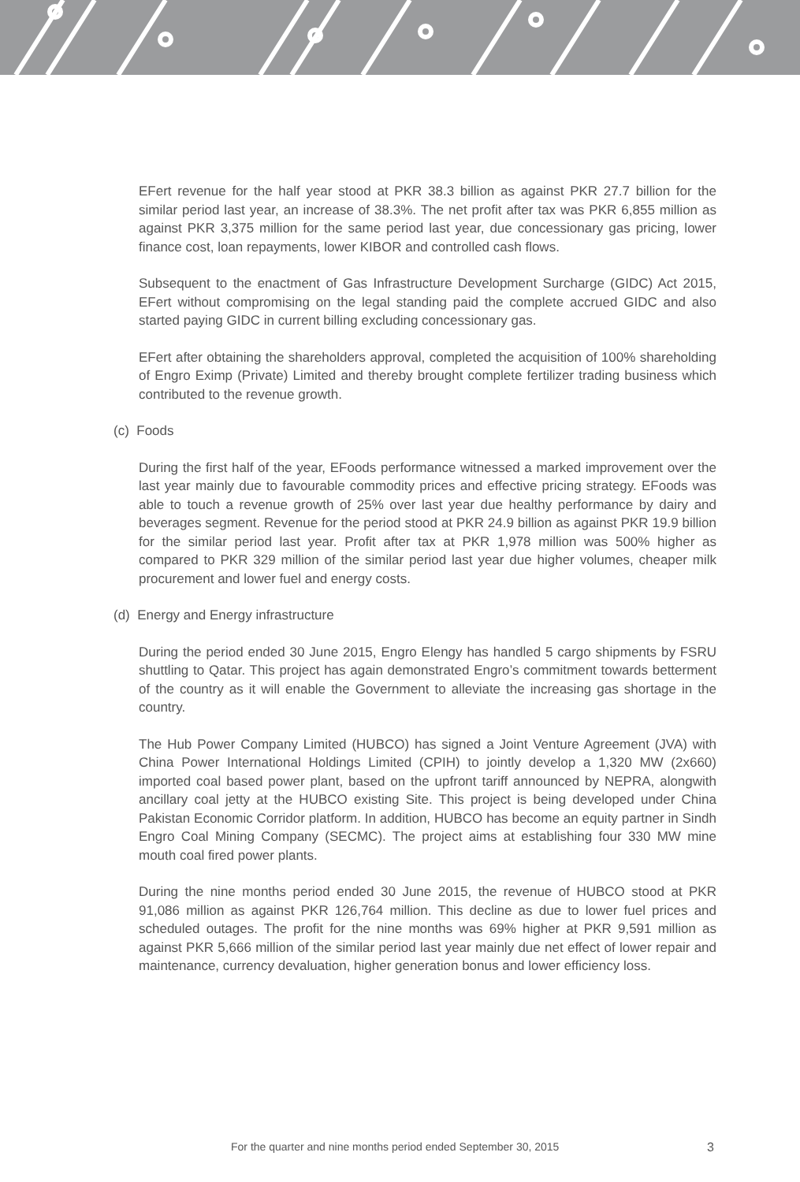EFert revenue for the half year stood at PKR 38.3 billion as against PKR 27.7 billion for the similar period last year, an increase of 38.3%. The net profit after tax was PKR 6,855 million as against PKR 3,375 million for the same period last year, due concessionary gas pricing, lower finance cost, loan repayments, lower KIBOR and controlled cash flows.
Subsequent to the enactment of Gas Infrastructure Development Surcharge (GIDC) Act 2015, EFert without compromising on the legal standing paid the complete accrued GIDC and also started paying GIDC in current billing excluding concessionary gas.
EFert after obtaining the shareholders approval, completed the acquisition of 100% shareholding of Engro Eximp (Private) Limited and thereby brought complete fertilizer trading business which contributed to the revenue growth.
(c) Foods
During the first half of the year, EFoods performance witnessed a marked improvement over the last year mainly due to favourable commodity prices and effective pricing strategy. EFoods was able to touch a revenue growth of 25% over last year due healthy performance by dairy and beverages segment. Revenue for the period stood at PKR 24.9 billion as against PKR 19.9 billion for the similar period last year. Profit after tax at PKR 1,978 million was 500% higher as compared to PKR 329 million of the similar period last year due higher volumes, cheaper milk procurement and lower fuel and energy costs.
(d) Energy and Energy infrastructure
During the period ended 30 June 2015, Engro Elengy has handled 5 cargo shipments by FSRU shuttling to Qatar. This project has again demonstrated Engro’s commitment towards betterment of the country as it will enable the Government to alleviate the increasing gas shortage in the country.
The Hub Power Company Limited (HUBCO) has signed a Joint Venture Agreement (JVA) with China Power International Holdings Limited (CPIH) to jointly develop a 1,320 MW (2x660) imported coal based power plant, based on the upfront tariff announced by NEPRA, alongwith ancillary coal jetty at the HUBCO existing Site. This project is being developed under China Pakistan Economic Corridor platform. In addition, HUBCO has become an equity partner in Sindh Engro Coal Mining Company (SECMC). The project aims at establishing four 330 MW mine mouth coal fired power plants.
During the nine months period ended 30 June 2015, the revenue of HUBCO stood at PKR 91,086 million as against PKR 126,764 million. This decline as due to lower fuel prices and scheduled outages. The profit for the nine months was 69% higher at PKR 9,591 million as against PKR 5,666 million of the similar period last year mainly due net effect of lower repair and maintenance, currency devaluation, higher generation bonus and lower efficiency loss.
For the quarter and nine months period ended September 30, 2015 3